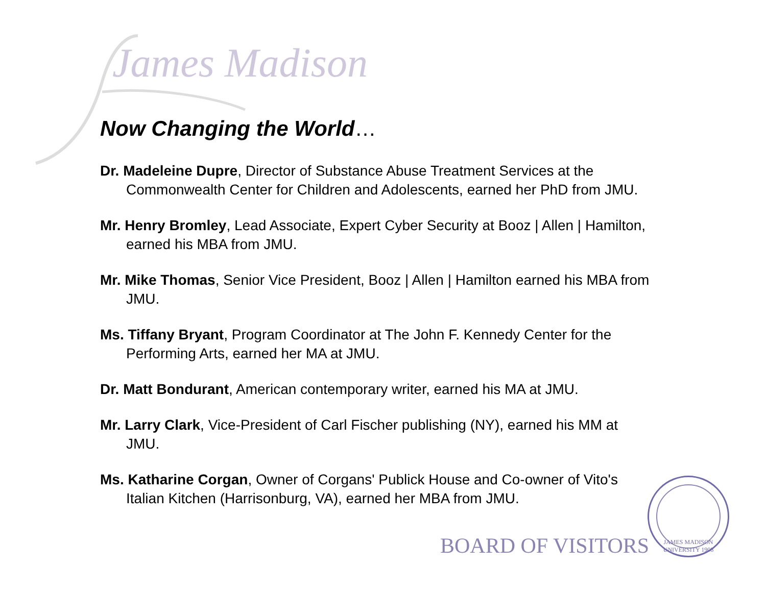James Madison
Now Changing the World…
Dr. Madeleine Dupre, Director of Substance Abuse Treatment Services at the Commonwealth Center for Children and Adolescents, earned her PhD from JMU.
Mr. Henry Bromley, Lead Associate, Expert Cyber Security at Booz | Allen | Hamilton, earned his MBA from JMU.
Mr. Mike Thomas, Senior Vice President, Booz | Allen | Hamilton earned his MBA from JMU.
Ms. Tiffany Bryant, Program Coordinator at The John F. Kennedy Center for the Performing Arts, earned her MA at JMU.
Dr. Matt Bondurant, American contemporary writer, earned his MA at JMU.
Mr. Larry Clark, Vice-President of Carl Fischer publishing (NY), earned his MM at JMU.
Ms. Katharine Corgan, Owner of Corgans' Publick House and Co-owner of Vito's Italian Kitchen (Harrisonburg, VA), earned her MBA from JMU.
BOARD OF VISITORS
JAMES MADISON UNIVERSITY 1908